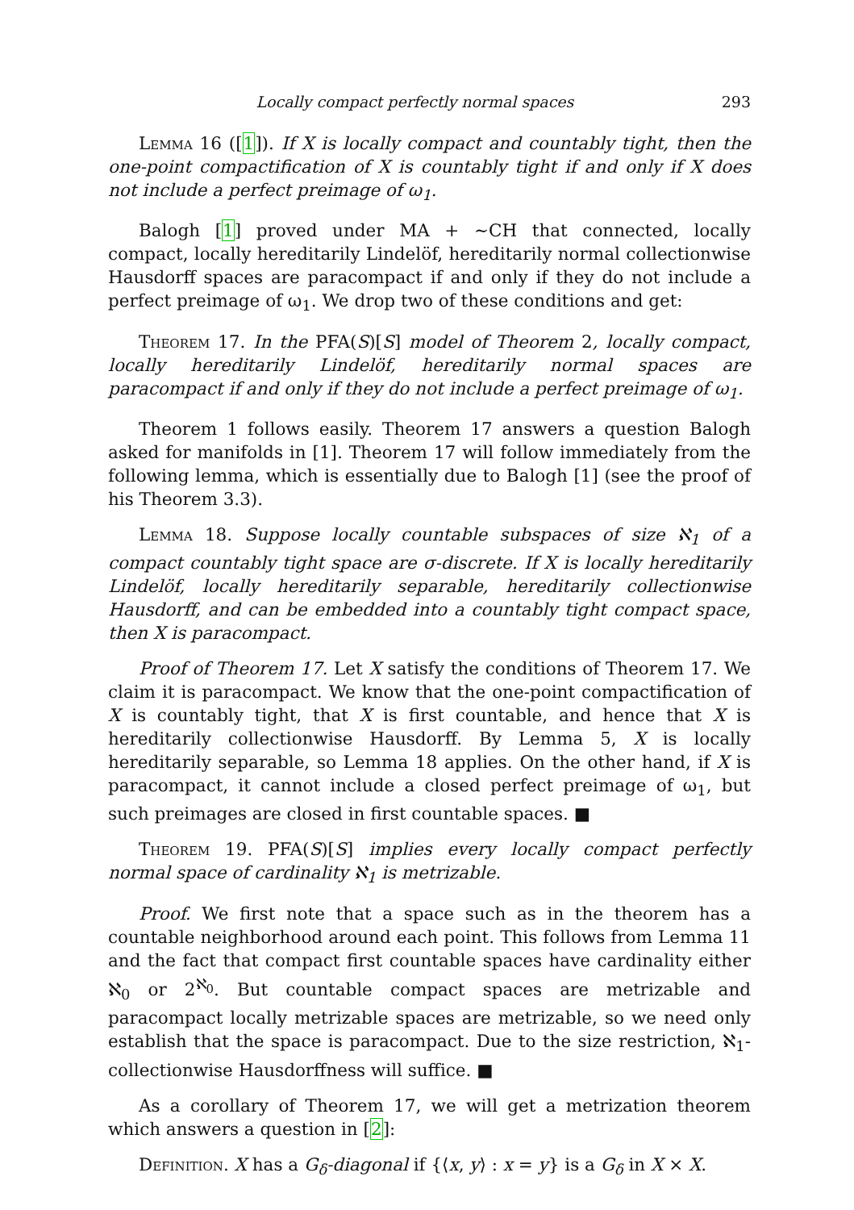Locally compact perfectly normal spaces 293
Lemma 16 ([1]). If X is locally compact and countably tight, then the one-point compactification of X is countably tight if and only if X does not include a perfect preimage of ω<sub>1</sub>.
Balogh [1] proved under MA + ∼CH that connected, locally compact, locally hereditarily Lindelöf, hereditarily normal collectionwise Hausdorff spaces are paracompact if and only if they do not include a perfect preimage of ω<sub>1</sub>. We drop two of these conditions and get:
Theorem 17. In the PFA(S)[S] model of Theorem 2, locally compact, locally hereditarily Lindelöf, hereditarily normal spaces are paracompact if and only if they do not include a perfect preimage of ω<sub>1</sub>.
Theorem 1 follows easily. Theorem 17 answers a question Balogh asked for manifolds in [1]. Theorem 17 will follow immediately from the following lemma, which is essentially due to Balogh [1] (see the proof of his Theorem 3.3).
Lemma 18. Suppose locally countable subspaces of size ℵ<sub>1</sub> of a compact countably tight space are σ-discrete. If X is locally hereditarily Lindelöf, locally hereditarily separable, hereditarily collectionwise Hausdorff, and can be embedded into a countably tight compact space, then X is paracompact.
Proof of Theorem 17. Let X satisfy the conditions of Theorem 17. We claim it is paracompact. We know that the one-point compactification of X is countably tight, that X is first countable, and hence that X is hereditarily collectionwise Hausdorff. By Lemma 5, X is locally hereditarily separable, so Lemma 18 applies. On the other hand, if X is paracompact, it cannot include a closed perfect preimage of ω<sub>1</sub>, but such preimages are closed in first countable spaces. ■
Theorem 19. PFA(S)[S] implies every locally compact perfectly normal space of cardinality ℵ<sub>1</sub> is metrizable.
Proof. We first note that a space such as in the theorem has a countable neighborhood around each point. This follows from Lemma 11 and the fact that compact first countable spaces have cardinality either ℵ<sub>0</sub> or 2<sup>ℵ<sub>0</sub></sup>. But countable compact spaces are metrizable and paracompact locally metrizable spaces are metrizable, so we need only establish that the space is paracompact. Due to the size restriction, ℵ<sub>1</sub>-collectionwise Hausdorffness will suffice. ■
As a corollary of Theorem 17, we will get a metrization theorem which answers a question in [2]:
Definition. X has a G<sub>δ</sub>-diagonal if {⟨x, y⟩ : x = y} is a G<sub>δ</sub> in X × X.